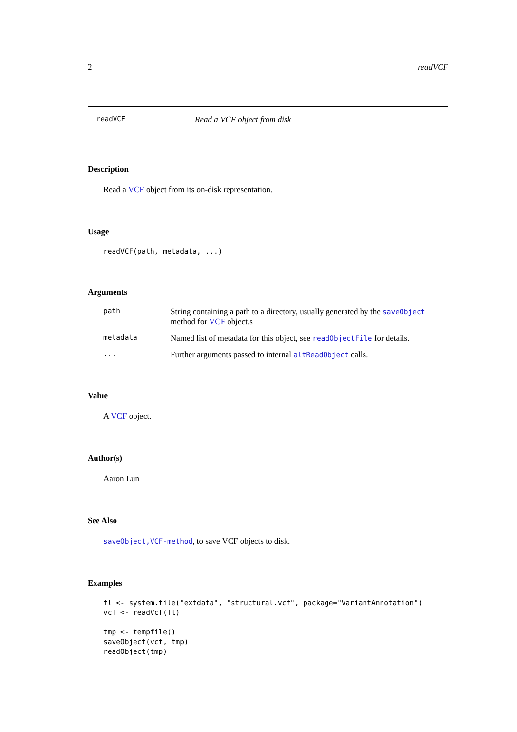2 readVCF
readVCF Read a VCF object from disk
Description
Read a VCF object from its on-disk representation.
Usage
readVCF(path, metadata, ...)
Arguments
| path | String containing a path to a directory, usually generated by the saveObject method for VCF object.s |
| metadata | Named list of metadata for this object, see readObjectFile for details. |
| ... | Further arguments passed to internal altReadObject calls. |
Value
A VCF object.
Author(s)
Aaron Lun
See Also
saveObject,VCF-method, to save VCF objects to disk.
Examples
fl <- system.file("extdata", "structural.vcf", package="VariantAnnotation")
vcf <- readVcf(fl)

tmp <- tempfile()
saveObject(vcf, tmp)
readObject(tmp)